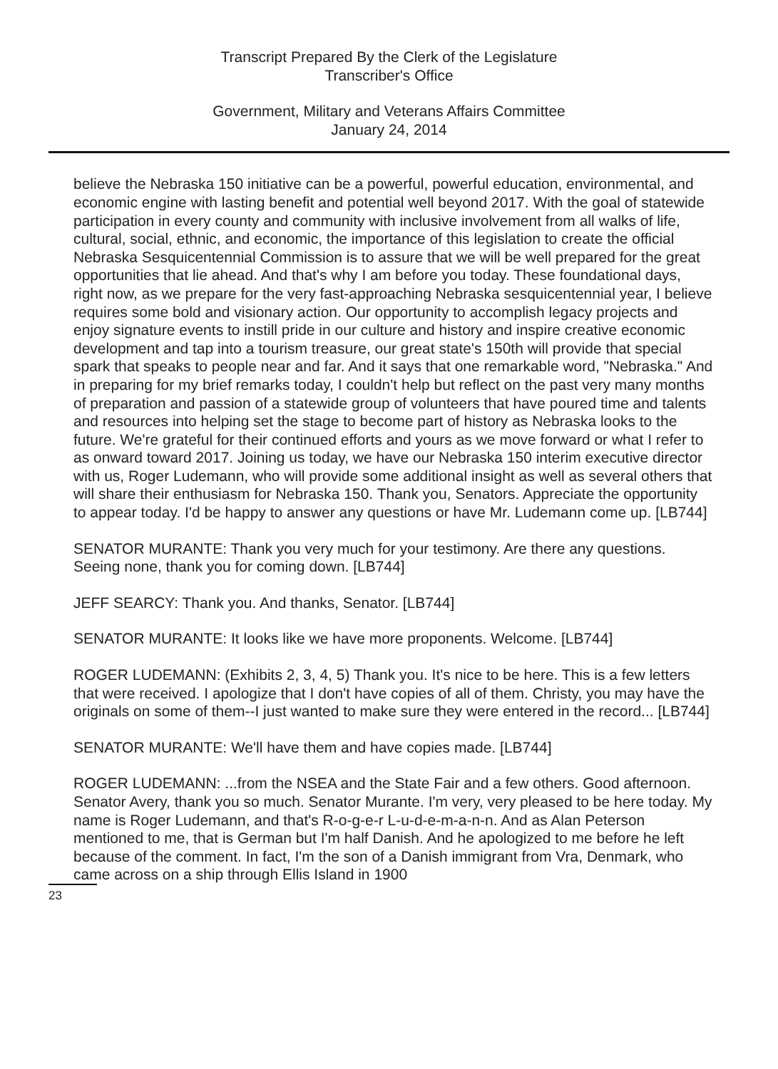Transcript Prepared By the Clerk of the Legislature
Transcriber's Office
Government, Military and Veterans Affairs Committee
January 24, 2014
believe the Nebraska 150 initiative can be a powerful, powerful education, environmental, and economic engine with lasting benefit and potential well beyond 2017. With the goal of statewide participation in every county and community with inclusive involvement from all walks of life, cultural, social, ethnic, and economic, the importance of this legislation to create the official Nebraska Sesquicentennial Commission is to assure that we will be well prepared for the great opportunities that lie ahead. And that's why I am before you today. These foundational days, right now, as we prepare for the very fast-approaching Nebraska sesquicentennial year, I believe requires some bold and visionary action. Our opportunity to accomplish legacy projects and enjoy signature events to instill pride in our culture and history and inspire creative economic development and tap into a tourism treasure, our great state's 150th will provide that special spark that speaks to people near and far. And it says that one remarkable word, "Nebraska." And in preparing for my brief remarks today, I couldn't help but reflect on the past very many months of preparation and passion of a statewide group of volunteers that have poured time and talents and resources into helping set the stage to become part of history as Nebraska looks to the future. We're grateful for their continued efforts and yours as we move forward or what I refer to as onward toward 2017. Joining us today, we have our Nebraska 150 interim executive director with us, Roger Ludemann, who will provide some additional insight as well as several others that will share their enthusiasm for Nebraska 150. Thank you, Senators. Appreciate the opportunity to appear today. I'd be happy to answer any questions or have Mr. Ludemann come up. [LB744]
SENATOR MURANTE: Thank you very much for your testimony. Are there any questions. Seeing none, thank you for coming down. [LB744]
JEFF SEARCY: Thank you. And thanks, Senator. [LB744]
SENATOR MURANTE: It looks like we have more proponents. Welcome. [LB744]
ROGER LUDEMANN: (Exhibits 2, 3, 4, 5) Thank you. It's nice to be here. This is a few letters that were received. I apologize that I don't have copies of all of them. Christy, you may have the originals on some of them--I just wanted to make sure they were entered in the record... [LB744]
SENATOR MURANTE: We'll have them and have copies made. [LB744]
ROGER LUDEMANN: ...from the NSEA and the State Fair and a few others. Good afternoon. Senator Avery, thank you so much. Senator Murante. I'm very, very pleased to be here today. My name is Roger Ludemann, and that's R-o-g-e-r L-u-d-e-m-a-n-n. And as Alan Peterson mentioned to me, that is German but I'm half Danish. And he apologized to me before he left because of the comment. In fact, I'm the son of a Danish immigrant from Vra, Denmark, who came across on a ship through Ellis Island in 1900
23